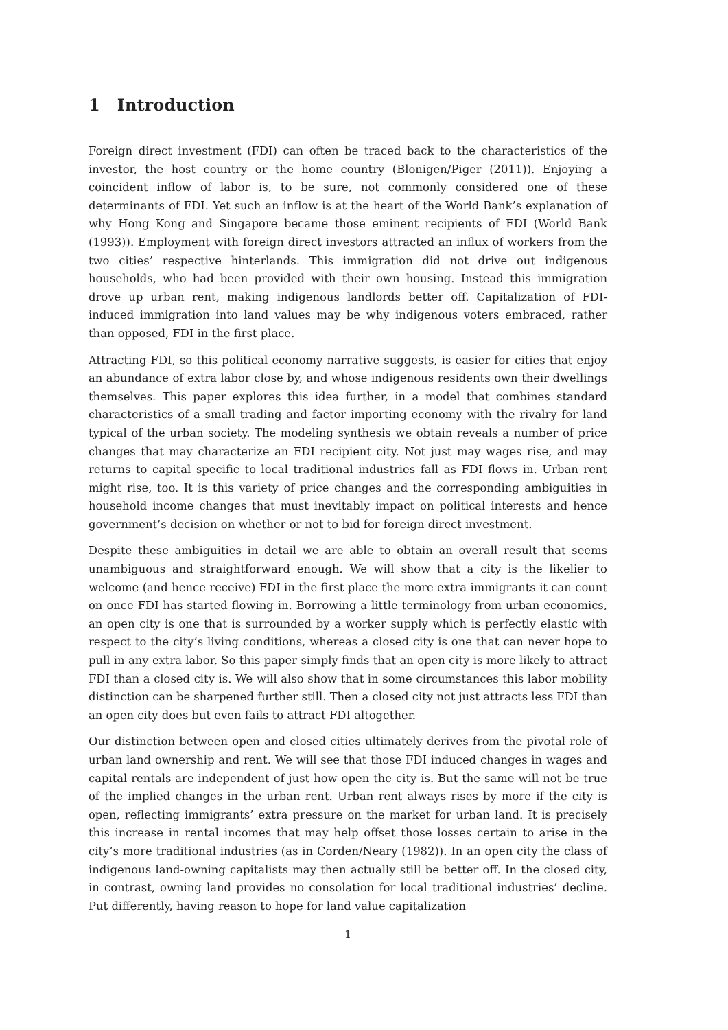1 Introduction
Foreign direct investment (FDI) can often be traced back to the characteristics of the investor, the host country or the home country (Blonigen/Piger (2011)). Enjoying a coincident inflow of labor is, to be sure, not commonly considered one of these determinants of FDI. Yet such an inflow is at the heart of the World Bank’s explanation of why Hong Kong and Singapore became those eminent recipients of FDI (World Bank (1993)). Employment with foreign direct investors attracted an influx of workers from the two cities’ respective hinterlands. This immigration did not drive out indigenous households, who had been provided with their own housing. Instead this immigration drove up urban rent, making indigenous landlords better off. Capitalization of FDI-induced immigration into land values may be why indigenous voters embraced, rather than opposed, FDI in the first place.
Attracting FDI, so this political economy narrative suggests, is easier for cities that enjoy an abundance of extra labor close by, and whose indigenous residents own their dwellings themselves. This paper explores this idea further, in a model that combines standard characteristics of a small trading and factor importing economy with the rivalry for land typical of the urban society. The modeling synthesis we obtain reveals a number of price changes that may characterize an FDI recipient city. Not just may wages rise, and may returns to capital specific to local traditional industries fall as FDI flows in. Urban rent might rise, too. It is this variety of price changes and the corresponding ambiguities in household income changes that must inevitably impact on political interests and hence government’s decision on whether or not to bid for foreign direct investment.
Despite these ambiguities in detail we are able to obtain an overall result that seems unambiguous and straightforward enough. We will show that a city is the likelier to welcome (and hence receive) FDI in the first place the more extra immigrants it can count on once FDI has started flowing in. Borrowing a little terminology from urban economics, an open city is one that is surrounded by a worker supply which is perfectly elastic with respect to the city’s living conditions, whereas a closed city is one that can never hope to pull in any extra labor. So this paper simply finds that an open city is more likely to attract FDI than a closed city is. We will also show that in some circumstances this labor mobility distinction can be sharpened further still. Then a closed city not just attracts less FDI than an open city does but even fails to attract FDI altogether.
Our distinction between open and closed cities ultimately derives from the pivotal role of urban land ownership and rent. We will see that those FDI induced changes in wages and capital rentals are independent of just how open the city is. But the same will not be true of the implied changes in the urban rent. Urban rent always rises by more if the city is open, reflecting immigrants’ extra pressure on the market for urban land. It is precisely this increase in rental incomes that may help offset those losses certain to arise in the city’s more traditional industries (as in Corden/Neary (1982)). In an open city the class of indigenous land-owning capitalists may then actually still be better off. In the closed city, in contrast, owning land provides no consolation for local traditional industries’ decline. Put differently, having reason to hope for land value capitalization
1